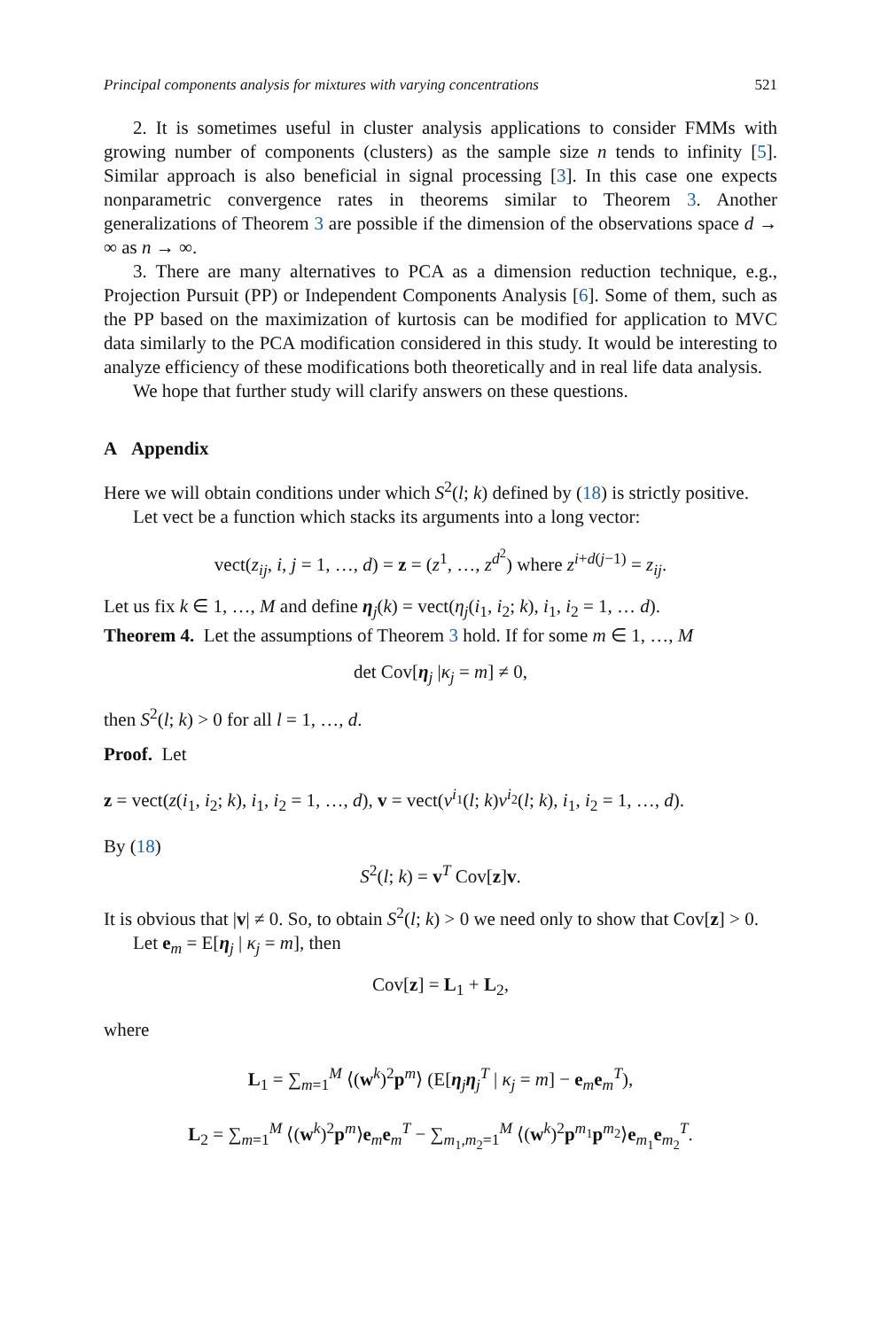Principal components analysis for mixtures with varying concentrations 521
2. It is sometimes useful in cluster analysis applications to consider FMMs with growing number of components (clusters) as the sample size n tends to infinity [5]. Similar approach is also beneficial in signal processing [3]. In this case one expects nonparametric convergence rates in theorems similar to Theorem 3. Another generalizations of Theorem 3 are possible if the dimension of the observations space d → ∞ as n → ∞.
3. There are many alternatives to PCA as a dimension reduction technique, e.g., Projection Pursuit (PP) or Independent Components Analysis [6]. Some of them, such as the PP based on the maximization of kurtosis can be modified for application to MVC data similarly to the PCA modification considered in this study. It would be interesting to analyze efficiency of these modifications both theoretically and in real life data analysis.
We hope that further study will clarify answers on these questions.
A Appendix
Here we will obtain conditions under which S<sup>2</sup>(l; k) defined by (18) is strictly positive.
Let vect be a function which stacks its arguments into a long vector:
vect(z<sub>ij</sub>, i, j = 1, …, d) = z = (z<sup>1</sup>, …, z<sup>d<sup>2</sup></sup>) where z<sup>i+d(j−1)</sup> = z<sub>ij</sub>.
Let us fix k ∈ 1, …, M and define η<sub>j</sub>(k) = vect(η<sub>j</sub>(i<sub>1</sub>, i<sub>2</sub>; k), i<sub>1</sub>, i<sub>2</sub> = 1, … d).
Theorem 4. Let the assumptions of Theorem 3 hold. If for some m ∈ 1, …, M
det Cov[η<sub>j</sub> |κ<sub>j</sub> = m] ≠ 0,
then S<sup>2</sup>(l; k) > 0 for all l = 1, …, d.
Proof. Let
z = vect(z(i<sub>1</sub>, i<sub>2</sub>; k), i<sub>1</sub>, i<sub>2</sub> = 1, …, d), v = vect(v<sup>i<sub>1</sub></sup>(l; k)v<sup>i<sub>2</sub></sup>(l; k), i<sub>1</sub>, i<sub>2</sub> = 1, …, d).
By (18)
S<sup>2</sup>(l; k) = v<sup>T</sup> Cov[z]v.
It is obvious that |v| ≠ 0. So, to obtain S<sup>2</sup>(l; k) > 0 we need only to show that Cov[z] > 0.
Let e<sub>m</sub> = E[η<sub>j</sub> | κ<sub>j</sub> = m], then
Cov[z] = L<sub>1</sub> + L<sub>2</sub>,
where
L<sub>1</sub> = ∑<sub>m=1</sub><sup>M</sup> ⟨(w<sup>k</sup>)<sup>2</sup>p<sup>m</sup>⟩ (E[η<sub>j</sub>η<sub>j</sub><sup>T</sup> | κ<sub>j</sub> = m] − e<sub>m</sub>e<sub>m</sub><sup>T</sup>),
L<sub>2</sub> = ∑<sub>m=1</sub><sup>M</sup> ⟨(w<sup>k</sup>)<sup>2</sup>p<sup>m</sup>⟩e<sub>m</sub>e<sub>m</sub><sup>T</sup> − ∑<sub>m<sub>1</sub>,m<sub>2</sub>=1</sub><sup>M</sup> ⟨(w<sup>k</sup>)<sup>2</sup>p<sup>m<sub>1</sub></sup>p<sup>m<sub>2</sub></sup>⟩e<sub>m<sub>1</sub></sub>e<sub>m<sub>2</sub></sub><sup>T</sup>.